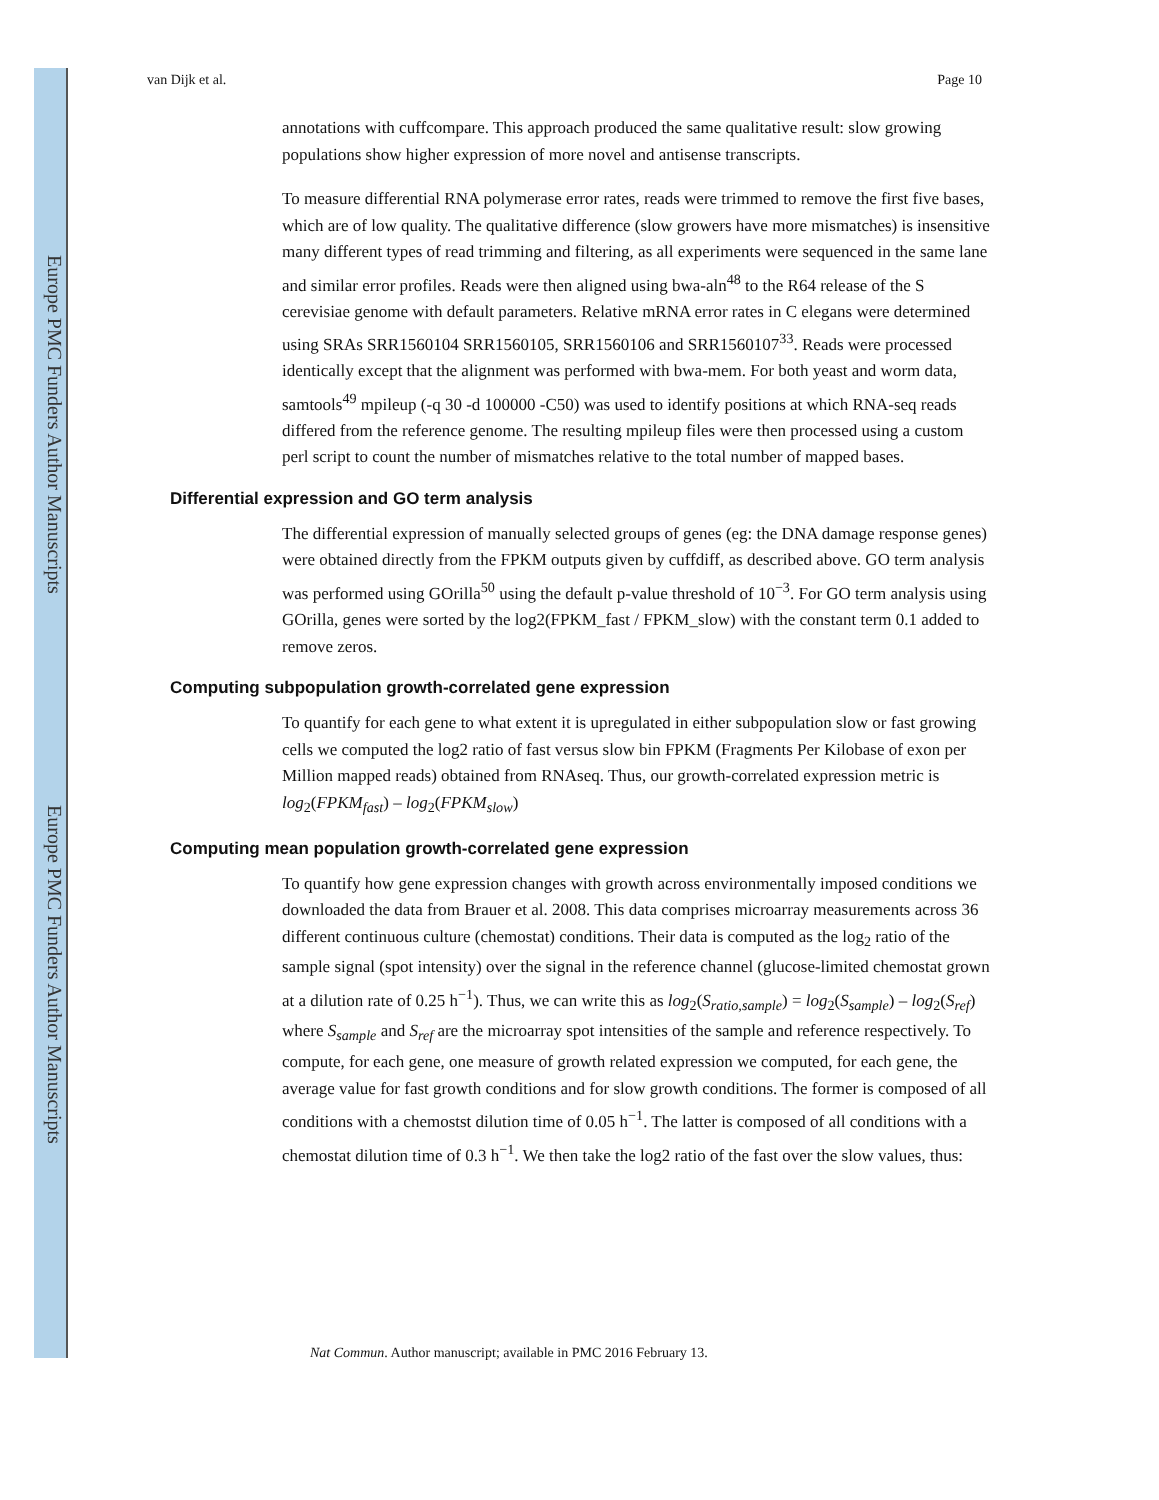Europe PMC Funders Author Manuscripts
Europe PMC Funders Author Manuscripts
van Dijk et al. Page 10
annotations with cuffcompare. This approach produced the same qualitative result: slow growing populations show higher expression of more novel and antisense transcripts.
To measure differential RNA polymerase error rates, reads were trimmed to remove the first five bases, which are of low quality. The qualitative difference (slow growers have more mismatches) is insensitive many different types of read trimming and filtering, as all experiments were sequenced in the same lane and similar error profiles. Reads were then aligned using bwa-aln<sup>48</sup> to the R64 release of the S cerevisiae genome with default parameters. Relative mRNA error rates in C elegans were determined using SRAs SRR1560104 SRR1560105, SRR1560106 and SRR1560107<sup>33</sup>. Reads were processed identically except that the alignment was performed with bwa-mem. For both yeast and worm data, samtools<sup>49</sup> mpileup (-q 30 -d 100000 -C50) was used to identify positions at which RNA-seq reads differed from the reference genome. The resulting mpileup files were then processed using a custom perl script to count the number of mismatches relative to the total number of mapped bases.
Differential expression and GO term analysis
The differential expression of manually selected groups of genes (eg: the DNA damage response genes) were obtained directly from the FPKM outputs given by cuffdiff, as described above. GO term analysis was performed using GOrilla<sup>50</sup> using the default p-value threshold of 10<sup>−3</sup>. For GO term analysis using GOrilla, genes were sorted by the log2(FPKM_fast / FPKM_slow) with the constant term 0.1 added to remove zeros.
Computing subpopulation growth-correlated gene expression
To quantify for each gene to what extent it is upregulated in either subpopulation slow or fast growing cells we computed the log2 ratio of fast versus slow bin FPKM (Fragments Per Kilobase of exon per Million mapped reads) obtained from RNAseq. Thus, our growth-correlated expression metric is log<sub>2</sub>(FPKM<sub>fast</sub>) – log<sub>2</sub>(FPKM<sub>slow</sub>)
Computing mean population growth-correlated gene expression
To quantify how gene expression changes with growth across environmentally imposed conditions we downloaded the data from Brauer et al. 2008. This data comprises microarray measurements across 36 different continuous culture (chemostat) conditions. Their data is computed as the log<sub>2</sub> ratio of the sample signal (spot intensity) over the signal in the reference channel (glucose-limited chemostat grown at a dilution rate of 0.25 h<sup>−1</sup>). Thus, we can write this as log<sub>2</sub>(S<sub>ratio,sample</sub>) = log<sub>2</sub>(S<sub>sample</sub>) – log<sub>2</sub>(S<sub>ref</sub>) where S<sub>sample</sub> and S<sub>ref</sub> are the microarray spot intensities of the sample and reference respectively. To compute, for each gene, one measure of growth related expression we computed, for each gene, the average value for fast growth conditions and for slow growth conditions. The former is composed of all conditions with a chemostst dilution time of 0.05 h<sup>−1</sup>. The latter is composed of all conditions with a chemostat dilution time of 0.3 h<sup>−1</sup>. We then take the log2 ratio of the fast over the slow values, thus:
Nat Commun. Author manuscript; available in PMC 2016 February 13.